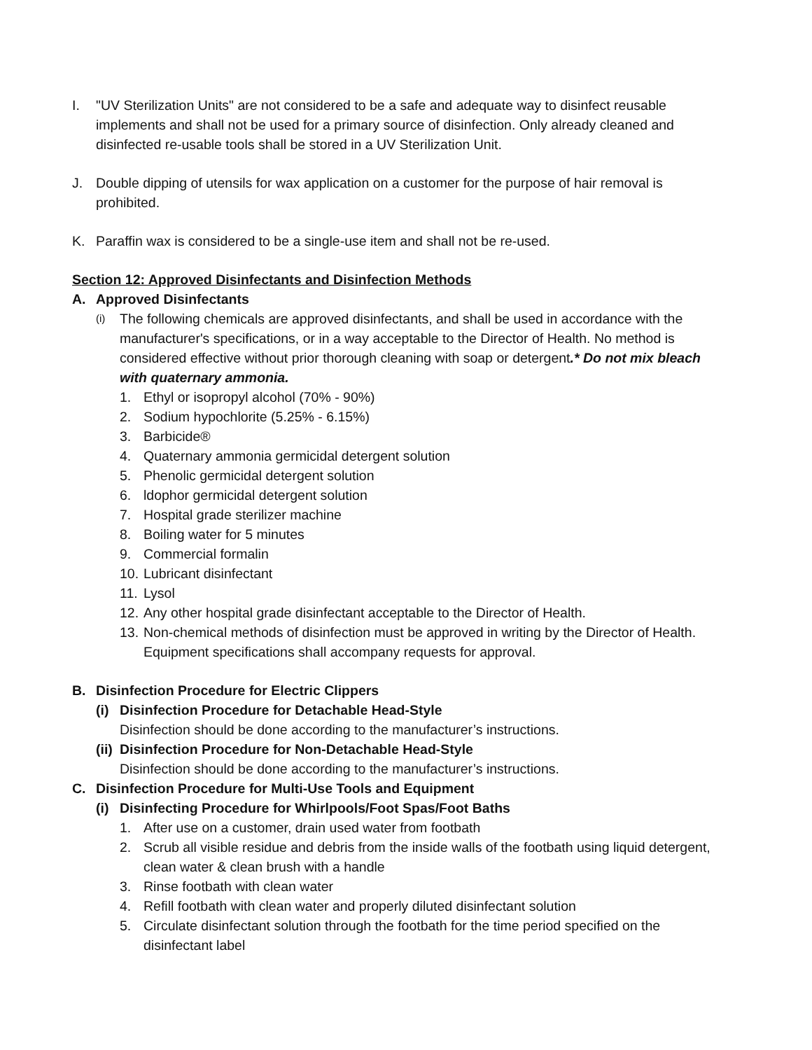I. "UV Sterilization Units" are not considered to be a safe and adequate way to disinfect reusable implements and shall not be used for a primary source of disinfection. Only already cleaned and disinfected re-usable tools shall be stored in a UV Sterilization Unit.
J. Double dipping of utensils for wax application on a customer for the purpose of hair removal is prohibited.
K. Paraffin wax is considered to be a single-use item and shall not be re-used.
Section 12: Approved Disinfectants and Disinfection Methods
A. Approved Disinfectants
(i)
The following chemicals are approved disinfectants, and shall be used in accordance with the manufacturer's specifications, or in a way acceptable to the Director of Health. No method is considered effective without prior thorough cleaning with soap or detergent.* Do not mix bleach with quaternary ammonia.
1. Ethyl or isopropyl alcohol (70% - 90%)
2. Sodium hypochlorite (5.25% - 6.15%)
3. Barbicide®
4. Quaternary ammonia germicidal detergent solution
5. Phenolic germicidal detergent solution
6. ldophor germicidal detergent solution
7. Hospital grade sterilizer machine
8. Boiling water for 5 minutes
9. Commercial formalin
10.
Lubricant disinfectant
11.
Lysol
12.
Any other hospital grade disinfectant acceptable to the Director of Health.
13.
Non-chemical methods of disinfection must be approved in writing by the Director of Health. Equipment specifications shall accompany requests for approval.
B. Disinfection Procedure for Electric Clippers
(i)
Disinfection Procedure for Detachable Head-Style
Disinfection should be done according to the manufacturer’s instructions.
(ii)
Disinfection Procedure for Non-Detachable Head-Style
Disinfection should be done according to the manufacturer’s instructions.
C. Disinfection Procedure for Multi-Use Tools and Equipment
(i)
Disinfecting Procedure for Whirlpools/Foot Spas/Foot Baths
1. After use on a customer, drain used water from footbath
2. Scrub all visible residue and debris from the inside walls of the footbath using liquid detergent, clean water & clean brush with a handle
3. Rinse footbath with clean water
4. Refill footbath with clean water and properly diluted disinfectant solution
5. Circulate disinfectant solution through the footbath for the time period specified on the disinfectant label